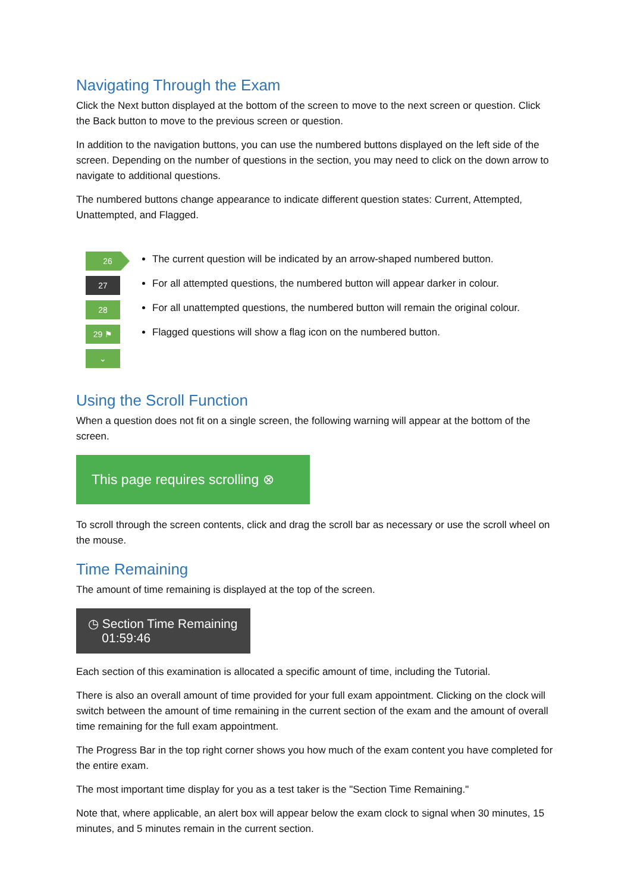Navigating Through the Exam
Click the Next button displayed at the bottom of the screen to move to the next screen or question. Click the Back button to move to the previous screen or question.
In addition to the navigation buttons, you can use the numbered buttons displayed on the left side of the screen. Depending on the number of questions in the section, you may need to click on the down arrow to navigate to additional questions.
The numbered buttons change appearance to indicate different question states: Current, Attempted, Unattempted, and Flagged.
26
27
28
29 ⚑
⌄
The current question will be indicated by an arrow-shaped numbered button.
For all attempted questions, the numbered button will appear darker in colour.
For all unattempted questions, the numbered button will remain the original colour.
Flagged questions will show a flag icon on the numbered button.
Using the Scroll Function
When a question does not fit on a single screen, the following warning will appear at the bottom of the screen.
This page requires scrolling ⊗
To scroll through the screen contents, click and drag the scroll bar as necessary or use the scroll wheel on the mouse.
Time Remaining
The amount of time remaining is displayed at the top of the screen.
◷ Section Time Remaining
01:59:46
Each section of this examination is allocated a specific amount of time, including the Tutorial.
There is also an overall amount of time provided for your full exam appointment. Clicking on the clock will switch between the amount of time remaining in the current section of the exam and the amount of overall time remaining for the full exam appointment.
The Progress Bar in the top right corner shows you how much of the exam content you have completed for the entire exam.
The most important time display for you as a test taker is the "Section Time Remaining."
Note that, where applicable, an alert box will appear below the exam clock to signal when 30 minutes, 15 minutes, and 5 minutes remain in the current section.